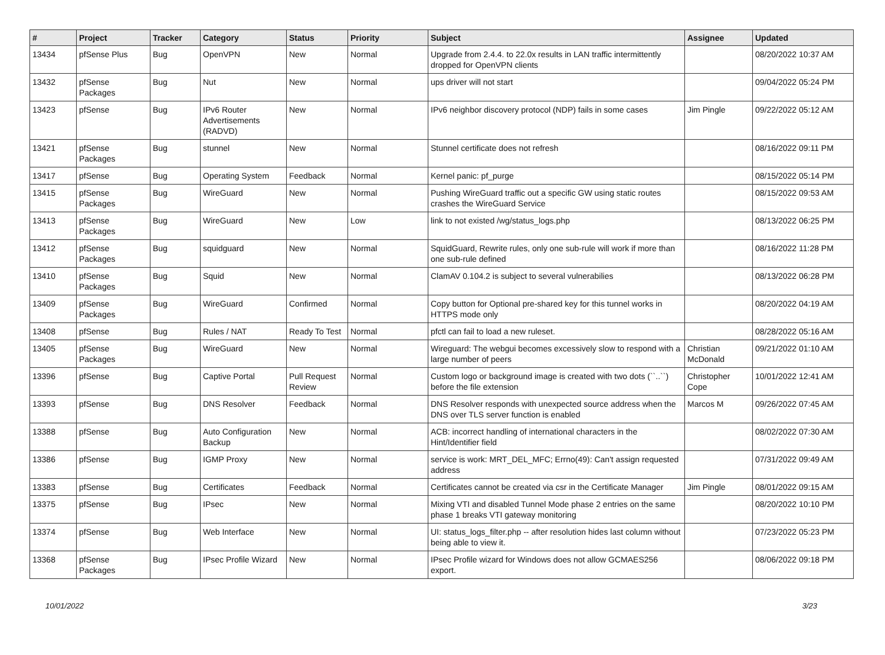| # | Project | Tracker | Category | Status | Priority | Subject | Assignee | Updated |
| --- | --- | --- | --- | --- | --- | --- | --- | --- |
| 13434 | pfSense Plus | Bug | OpenVPN | New | Normal | Upgrade from 2.4.4. to 22.0x results in LAN traffic intermittently dropped for OpenVPN clients | | 08/20/2022 10:37 AM |
| 13432 | pfSense Packages | Bug | Nut | New | Normal | ups driver will not start | | 09/04/2022 05:24 PM |
| 13423 | pfSense | Bug | IPv6 Router Advertisements (RADVD) | New | Normal | IPv6 neighbor discovery protocol (NDP) fails in some cases | Jim Pingle | 09/22/2022 05:12 AM |
| 13421 | pfSense Packages | Bug | stunnel | New | Normal | Stunnel certificate does not refresh | | 08/16/2022 09:11 PM |
| 13417 | pfSense | Bug | Operating System | Feedback | Normal | Kernel panic: pf_purge | | 08/15/2022 05:14 PM |
| 13415 | pfSense Packages | Bug | WireGuard | New | Normal | Pushing WireGuard traffic out a specific GW using static routes crashes the WireGuard Service | | 08/15/2022 09:53 AM |
| 13413 | pfSense Packages | Bug | WireGuard | New | Low | link to not existed /wg/status_logs.php | | 08/13/2022 06:25 PM |
| 13412 | pfSense Packages | Bug | squidguard | New | Normal | SquidGuard, Rewrite rules, only one sub-rule will work if more than one sub-rule defined | | 08/16/2022 11:28 PM |
| 13410 | pfSense Packages | Bug | Squid | New | Normal | ClamAV 0.104.2 is subject to several vulnerabilies | | 08/13/2022 06:28 PM |
| 13409 | pfSense Packages | Bug | WireGuard | Confirmed | Normal | Copy button for Optional pre-shared key for this tunnel works in HTTPS mode only | | 08/20/2022 04:19 AM |
| 13408 | pfSense | Bug | Rules / NAT | Ready To Test | Normal | pfctl can fail to load a new ruleset. | | 08/28/2022 05:16 AM |
| 13405 | pfSense Packages | Bug | WireGuard | New | Normal | Wireguard: The webgui becomes excessively slow to respond with a large number of peers | Christian McDonald | 09/21/2022 01:10 AM |
| 13396 | pfSense | Bug | Captive Portal | Pull Request Review | Normal | Custom logo or background image is created with two dots (``..``) before the file extension | Christopher Cope | 10/01/2022 12:41 AM |
| 13393 | pfSense | Bug | DNS Resolver | Feedback | Normal | DNS Resolver responds with unexpected source address when the DNS over TLS server function is enabled | Marcos M | 09/26/2022 07:45 AM |
| 13388 | pfSense | Bug | Auto Configuration Backup | New | Normal | ACB: incorrect handling of international characters in the Hint/Identifier field | | 08/02/2022 07:30 AM |
| 13386 | pfSense | Bug | IGMP Proxy | New | Normal | service is work: MRT_DEL_MFC; Errno(49): Can't assign requested address | | 07/31/2022 09:49 AM |
| 13383 | pfSense | Bug | Certificates | Feedback | Normal | Certificates cannot be created via csr in the Certificate Manager | Jim Pingle | 08/01/2022 09:15 AM |
| 13375 | pfSense | Bug | IPsec | New | Normal | Mixing VTI and disabled Tunnel Mode phase 2 entries on the same phase 1 breaks VTI gateway monitoring | | 08/20/2022 10:10 PM |
| 13374 | pfSense | Bug | Web Interface | New | Normal | UI: status_logs_filter.php -- after resolution hides last column without being able to view it. | | 07/23/2022 05:23 PM |
| 13368 | pfSense Packages | Bug | IPsec Profile Wizard | New | Normal | IPsec Profile wizard for Windows does not allow GCMAES256 export. | | 08/06/2022 09:18 PM |
10/01/2022 3/23